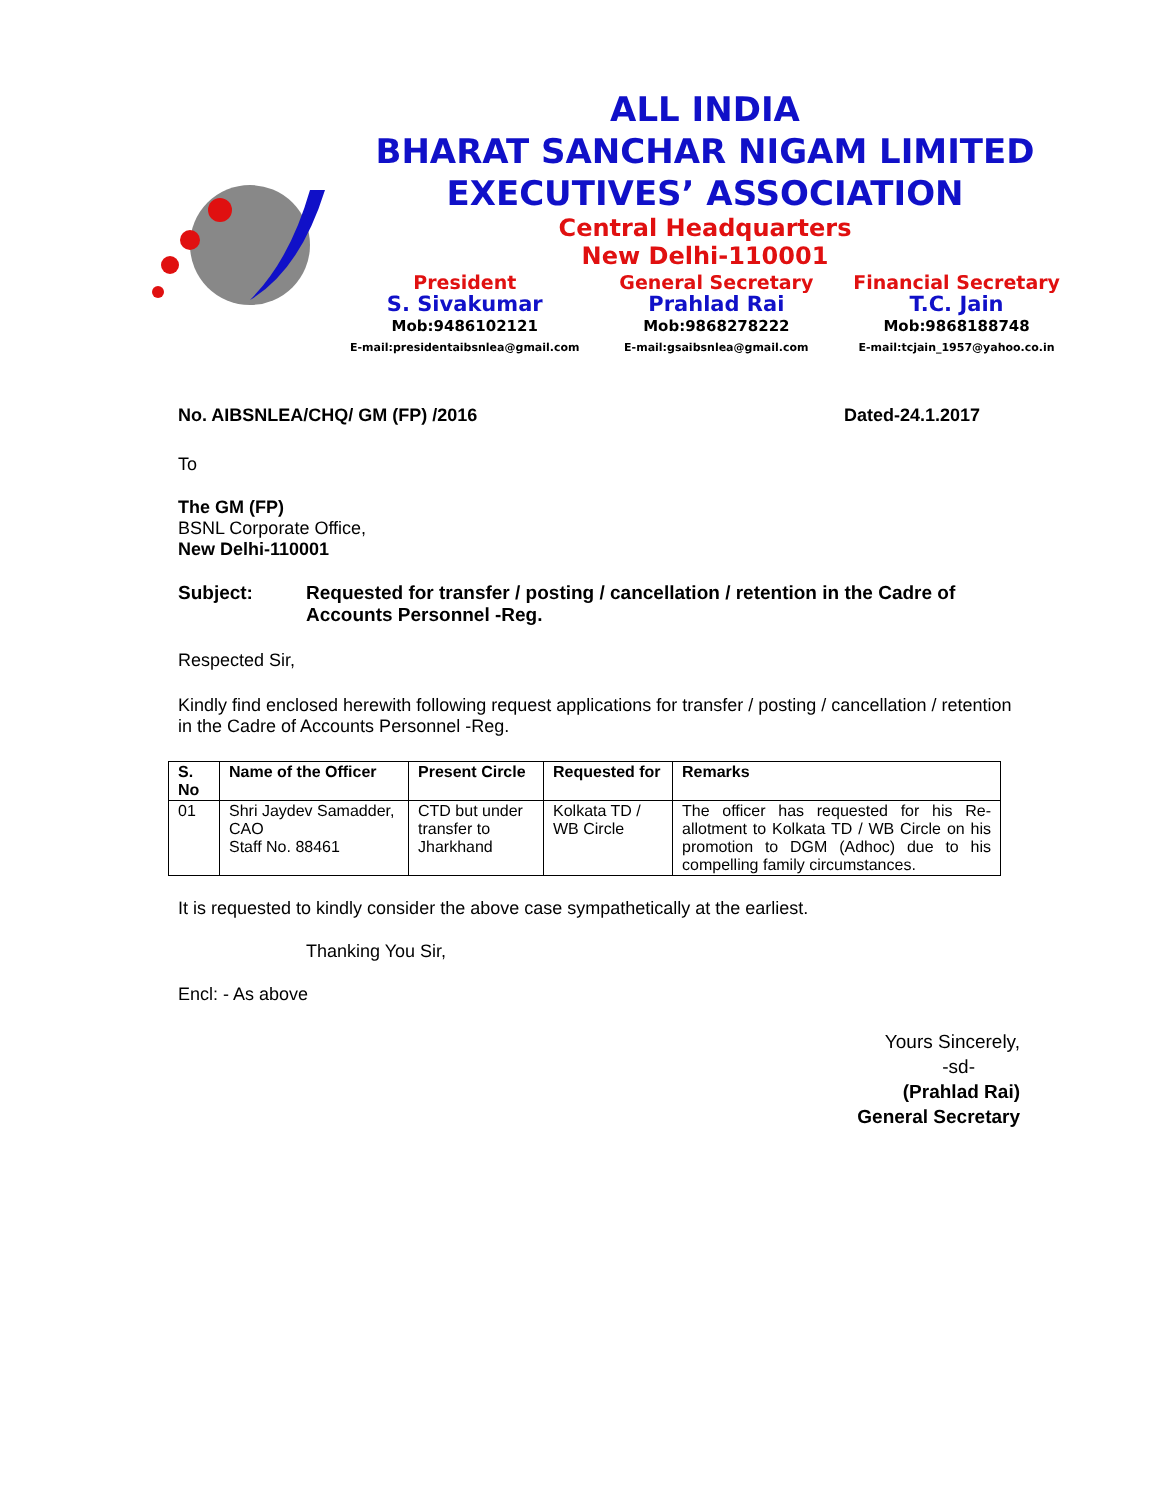ALL INDIA
BHARAT SANCHAR NIGAM LIMITED
EXECUTIVES’ ASSOCIATION
Central Headquarters
New Delhi-110001
President
S. Sivakumar
Mob:9486102121
E-mail:presidentaibsnlea@gmail.com
General Secretary
Prahlad Rai
Mob:9868278222
E-mail:gsaibsnlea@gmail.com
Financial Secretary
T.C. Jain
Mob:9868188748
E-mail:tcjain_1957@yahoo.co.in
No. AIBSNLEA/CHQ/ GM (FP) /2016 Dated-24.1.2017
To
The GM (FP)
BSNL Corporate Office,
New Delhi-110001
Subject: Requested for transfer / posting / cancellation / retention in the Cadre of Accounts Personnel -Reg.
Respected Sir,
Kindly find enclosed herewith following request applications for transfer / posting / cancellation / retention in the Cadre of Accounts Personnel -Reg.
| S. No | Name of the Officer | Present Circle | Requested for | Remarks |
| --- | --- | --- | --- | --- |
| 01 | Shri Jaydev Samadder, CAO Staff No. 88461 | CTD but under transfer to Jharkhand | Kolkata TD / WB Circle | The officer has requested for his Re-allotment to Kolkata TD / WB Circle on his promotion to DGM (Adhoc) due to his compelling family circumstances. |
It is requested to kindly consider the above case sympathetically at the earliest.
Thanking You Sir,
Encl: - As above
Yours Sincerely,
-sd-
(Prahlad Rai)
General Secretary